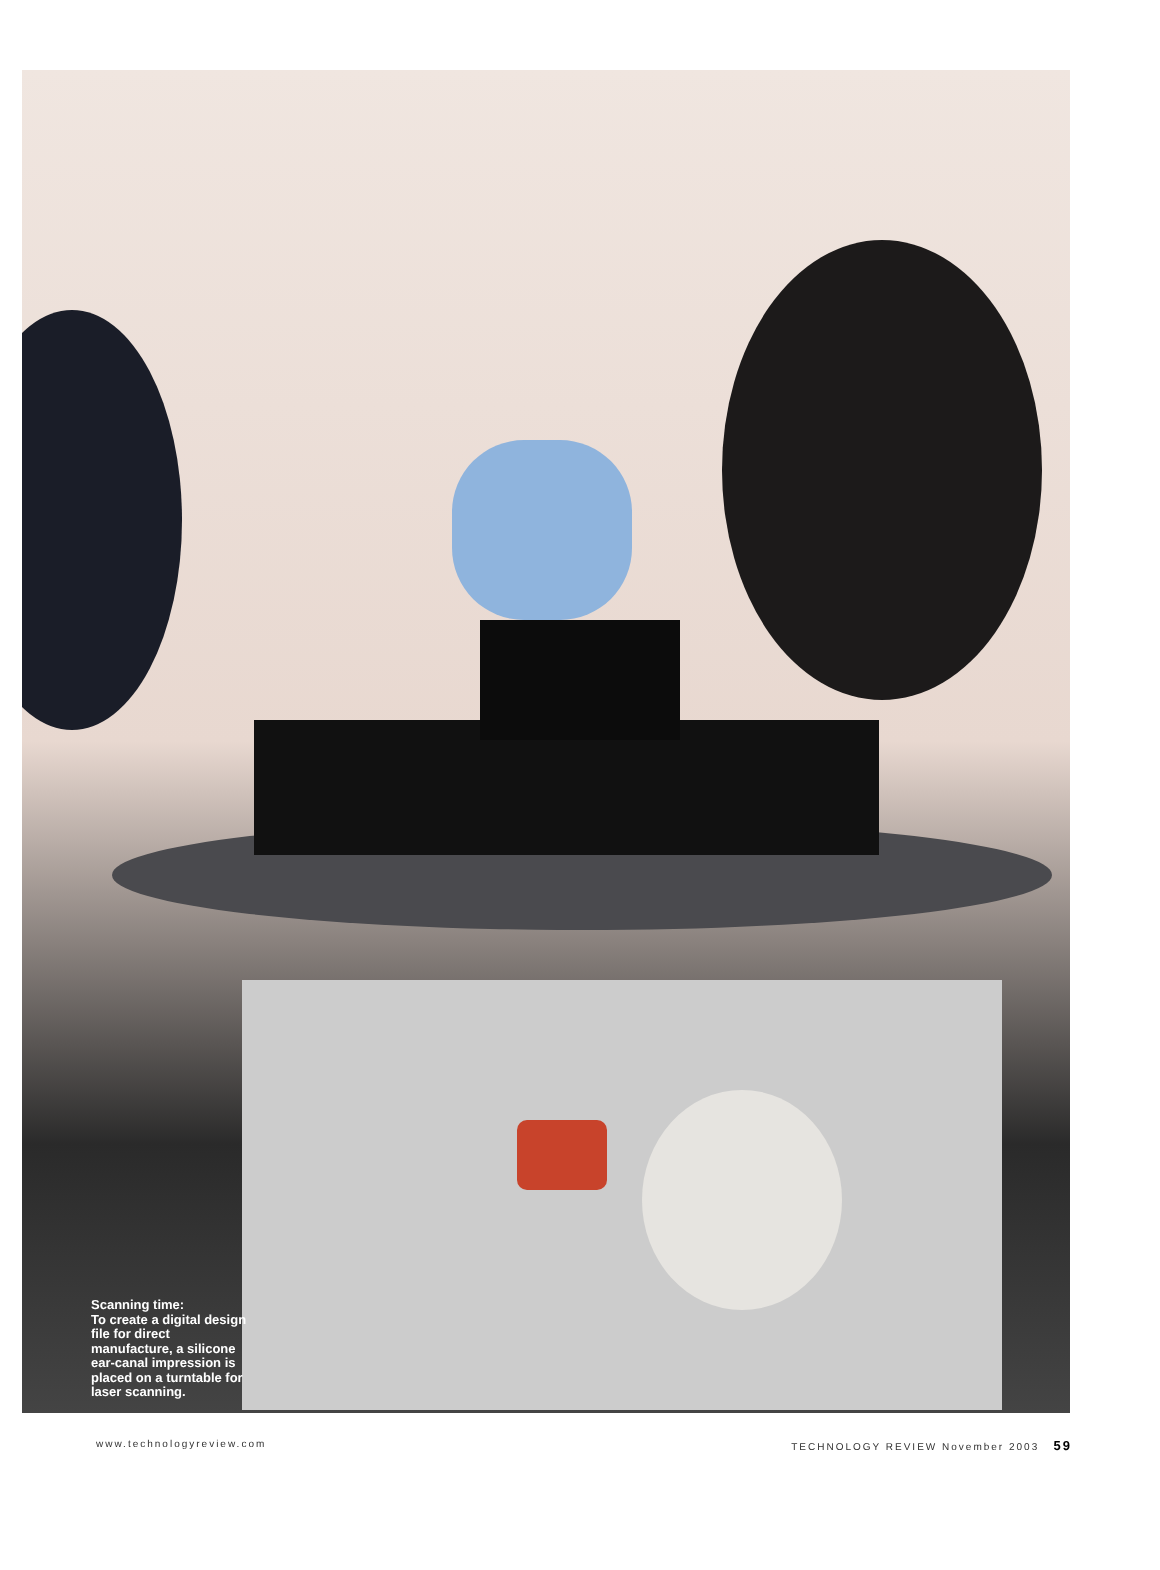Scanning time:
To create a digital design file for direct manufacture, a silicone ear-canal impression is placed on a turntable for laser scanning.
www.technologyreview.com TECHNOLOGY REVIEW November 2003 59